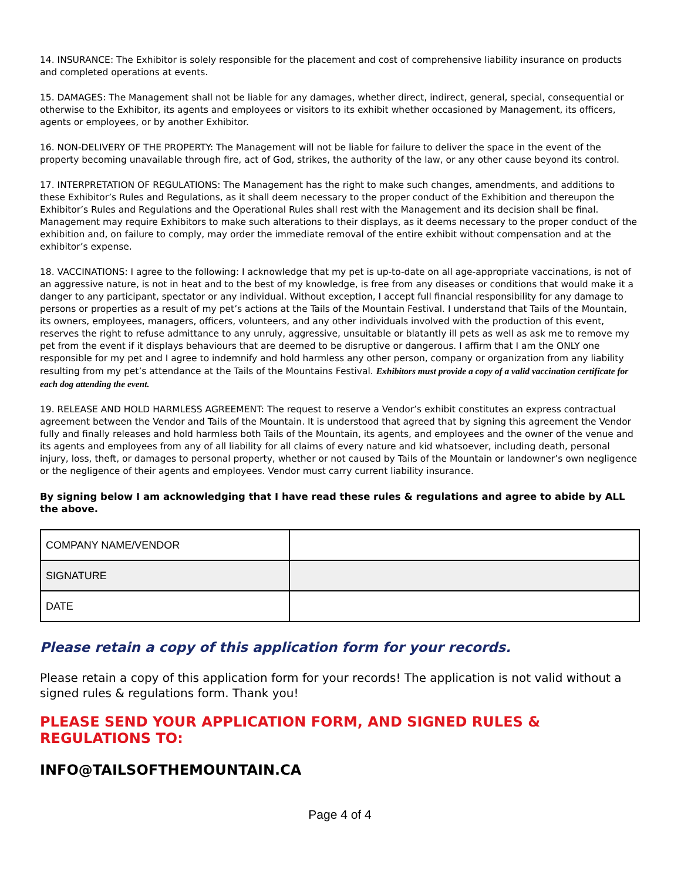14. INSURANCE: The Exhibitor is solely responsible for the placement and cost of comprehensive liability insurance on products and completed operations at events.
15. DAMAGES: The Management shall not be liable for any damages, whether direct, indirect, general, special, consequential or otherwise to the Exhibitor, its agents and employees or visitors to its exhibit whether occasioned by Management, its officers, agents or employees, or by another Exhibitor.
16. NON-DELIVERY OF THE PROPERTY: The Management will not be liable for failure to deliver the space in the event of the property becoming unavailable through fire, act of God, strikes, the authority of the law, or any other cause beyond its control.
17. INTERPRETATION OF REGULATIONS: The Management has the right to make such changes, amendments, and additions to these Exhibitor’s Rules and Regulations, as it shall deem necessary to the proper conduct of the Exhibition and thereupon the Exhibitor’s Rules and Regulations and the Operational Rules shall rest with the Management and its decision shall be final. Management may require Exhibitors to make such alterations to their displays, as it deems necessary to the proper conduct of the exhibition and, on failure to comply, may order the immediate removal of the entire exhibit without compensation and at the exhibitor’s expense.
18. VACCINATIONS: I agree to the following: I acknowledge that my pet is up-to-date on all age-appropriate vaccinations, is not of an aggressive nature, is not in heat and to the best of my knowledge, is free from any diseases or conditions that would make it a danger to any participant, spectator or any individual. Without exception, I accept full financial responsibility for any damage to persons or properties as a result of my pet’s actions at the Tails of the Mountain Festival. I understand that Tails of the Mountain, its owners, employees, managers, officers, volunteers, and any other individuals involved with the production of this event, reserves the right to refuse admittance to any unruly, aggressive, unsuitable or blatantly ill pets as well as ask me to remove my pet from the event if it displays behaviours that are deemed to be disruptive or dangerous. I affirm that I am the ONLY one responsible for my pet and I agree to indemnify and hold harmless any other person, company or organization from any liability resulting from my pet’s attendance at the Tails of the Mountains Festival. Exhibitors must provide a copy of a valid vaccination certificate for each dog attending the event.
19. RELEASE AND HOLD HARMLESS AGREEMENT: The request to reserve a Vendor’s exhibit constitutes an express contractual agreement between the Vendor and Tails of the Mountain. It is understood that agreed that by signing this agreement the Vendor fully and finally releases and hold harmless both Tails of the Mountain, its agents, and employees and the owner of the venue and its agents and employees from any of all liability for all claims of every nature and kid whatsoever, including death, personal injury, loss, theft, or damages to personal property, whether or not caused by Tails of the Mountain or landowner’s own negligence or the negligence of their agents and employees. Vendor must carry current liability insurance.
By signing below I am acknowledging that I have read these rules & regulations and agree to abide by ALL the above.
| COMPANY NAME/VENDOR | |
| SIGNATURE | |
| DATE | |
Please retain a copy of this application form for your records.
Please retain a copy of this application form for your records! The application is not valid without a signed rules & regulations form. Thank you!
PLEASE SEND YOUR APPLICATION FORM, AND SIGNED RULES & REGULATIONS TO:
INFO@TAILSOFTHEMOUNTAIN.CA
Page 4 of 4